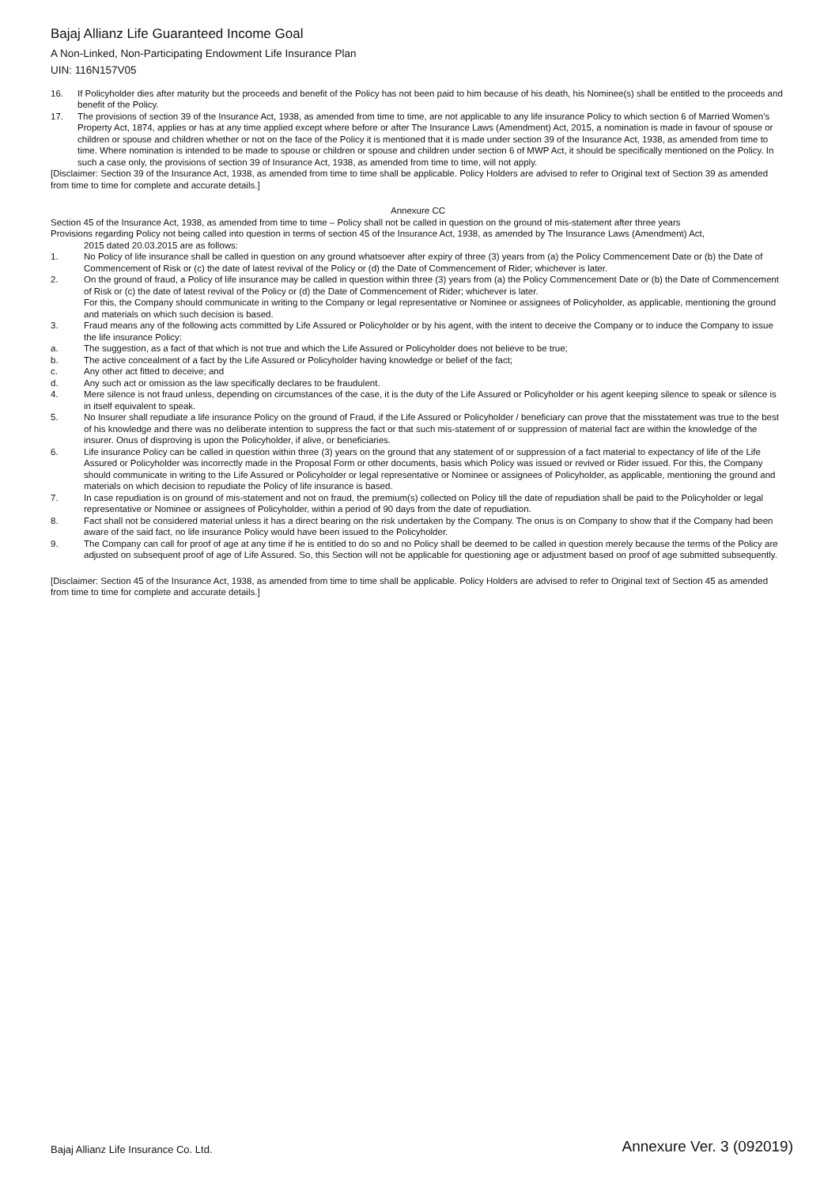Bajaj Allianz Life Guaranteed Income Goal
A Non-Linked, Non-Participating Endowment Life Insurance Plan
UIN: 116N157V05
16. If Policyholder dies after maturity but the proceeds and benefit of the Policy has not been paid to him because of his death, his Nominee(s) shall be entitled to the proceeds and benefit of the Policy.
17. The provisions of section 39 of the Insurance Act, 1938, as amended from time to time, are not applicable to any life insurance Policy to which section 6 of Married Women’s Property Act, 1874, applies or has at any time applied except where before or after The Insurance Laws (Amendment) Act, 2015, a nomination is made in favour of spouse or children or spouse and children whether or not on the face of the Policy it is mentioned that it is made under section 39 of the Insurance Act, 1938, as amended from time to time. Where nomination is intended to be made to spouse or children or spouse and children under section 6 of MWP Act, it should be specifically mentioned on the Policy. In such a case only, the provisions of section 39 of Insurance Act, 1938, as amended from time to time, will not apply.
[Disclaimer: Section 39 of the Insurance Act, 1938, as amended from time to time shall be applicable. Policy Holders are advised to refer to Original text of Section 39 as amended from time to time for complete and accurate details.]
Annexure CC
Section 45 of the Insurance Act, 1938, as amended from time to time – Policy shall not be called in question on the ground of mis-statement after three years
Provisions regarding Policy not being called into question in terms of section 45 of the Insurance Act, 1938, as amended by The Insurance Laws (Amendment) Act,
2015 dated 20.03.2015 are as follows:
1. No Policy of life insurance shall be called in question on any ground whatsoever after expiry of three (3) years from (a) the Policy Commencement Date or (b) the Date of Commencement of Risk or (c) the date of latest revival of the Policy or (d) the Date of Commencement of Rider; whichever is later.
2. On the ground of fraud, a Policy of life insurance may be called in question within three (3) years from (a) the Policy Commencement Date or (b) the Date of Commencement of Risk or (c) the date of latest revival of the Policy or (d) the Date of Commencement of Rider; whichever is later.
For this, the Company should communicate in writing to the Company or legal representative or Nominee or assignees of Policyholder, as applicable, mentioning the ground and materials on which such decision is based.
3. Fraud means any of the following acts committed by Life Assured or Policyholder or by his agent, with the intent to deceive the Company or to induce the Company to issue the life insurance Policy:
a. The suggestion, as a fact of that which is not true and which the Life Assured or Policyholder does not believe to be true;
b. The active concealment of a fact by the Life Assured or Policyholder having knowledge or belief of the fact;
c. Any other act fitted to deceive; and
d. Any such act or omission as the law specifically declares to be fraudulent.
4. Mere silence is not fraud unless, depending on circumstances of the case, it is the duty of the Life Assured or Policyholder or his agent keeping silence to speak or silence is in itself equivalent to speak.
5. No Insurer shall repudiate a life insurance Policy on the ground of Fraud, if the Life Assured or Policyholder / beneficiary can prove that the misstatement was true to the best of his knowledge and there was no deliberate intention to suppress the fact or that such mis-statement of or suppression of material fact are within the knowledge of the insurer. Onus of disproving is upon the Policyholder, if alive, or beneficiaries.
6. Life insurance Policy can be called in question within three (3) years on the ground that any statement of or suppression of a fact material to expectancy of life of the Life Assured or Policyholder was incorrectly made in the Proposal Form or other documents, basis which Policy was issued or revived or Rider issued. For this, the Company should communicate in writing to the Life Assured or Policyholder or legal representative or Nominee or assignees of Policyholder, as applicable, mentioning the ground and materials on which decision to repudiate the Policy of life insurance is based.
7. In case repudiation is on ground of mis-statement and not on fraud, the premium(s) collected on Policy till the date of repudiation shall be paid to the Policyholder or legal representative or Nominee or assignees of Policyholder, within a period of 90 days from the date of repudiation.
8. Fact shall not be considered material unless it has a direct bearing on the risk undertaken by the Company. The onus is on Company to show that if the Company had been aware of the said fact, no life insurance Policy would have been issued to the Policyholder.
9. The Company can call for proof of age at any time if he is entitled to do so and no Policy shall be deemed to be called in question merely because the terms of the Policy are adjusted on subsequent proof of age of Life Assured. So, this Section will not be applicable for questioning age or adjustment based on proof of age submitted subsequently.
[Disclaimer: Section 45 of the Insurance Act, 1938, as amended from time to time shall be applicable. Policy Holders are advised to refer to Original text of Section 45 as amended from time to time for complete and accurate details.]
Bajaj Allianz Life Insurance Co. Ltd. Annexure Ver. 3 (092019)